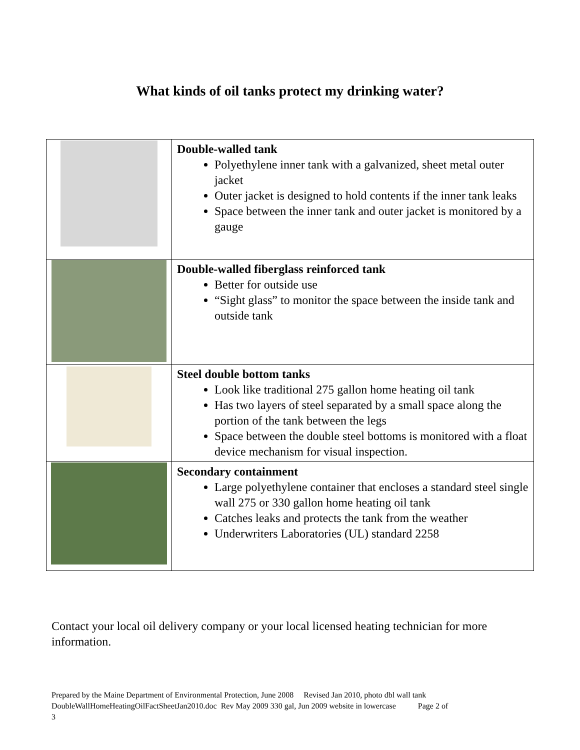What kinds of oil tanks protect my drinking water?
| | Double-walled tank Polyethylene inner tank with a galvanized, sheet metal outer jacket Outer jacket is designed to hold contents if the inner tank leaks Space between the inner tank and outer jacket is monitored by a gauge |
| | Double-walled fiberglass reinforced tank Better for outside use “Sight glass” to monitor the space between the inside tank and outside tank |
| | Steel double bottom tanks Look like traditional 275 gallon home heating oil tank Has two layers of steel separated by a small space along the portion of the tank between the legs Space between the double steel bottoms is monitored with a float device mechanism for visual inspection. |
| | Secondary containment Large polyethylene container that encloses a standard steel single wall 275 or 330 gallon home heating oil tank Catches leaks and protects the tank from the weather Underwriters Laboratories (UL) standard 2258 |
Contact your local oil delivery company or your local licensed heating technician for more information.
Prepared by the Maine Department of Environmental Protection, June 2008 Revised Jan 2010, photo dbl wall tank
DoubleWallHomeHeatingOilFactSheetJan2010.doc Rev May 2009 330 gal, Jun 2009 website in lowercase Page 2 of
3